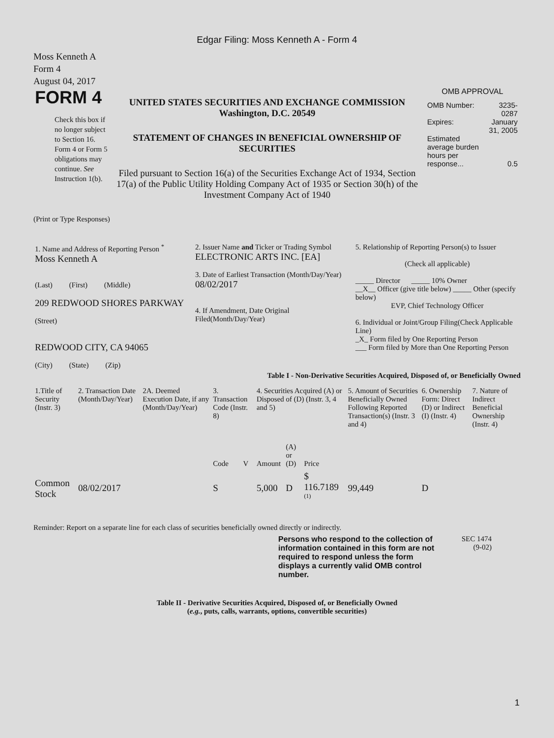Edgar Filing: Moss Kenneth A - Form 4
Moss Kenneth A
Form 4
August 04, 2017
| FORM 4 Check this box if no longer subject to Section 16. Form 4 or Form 5 obligations may continue. See Instruction 1(b). | UNITED STATES SECURITIES AND EXCHANGE COMMISSION Washington, D.C. 20549 STATEMENT OF CHANGES IN BENEFICIAL OWNERSHIP OF SECURITIES Filed pursuant to Section 16(a) of the Securities Exchange Act of 1934, Section 17(a) of the Public Utility Holding Company Act of 1935 or Section 30(h) of the Investment Company Act of 1940 | OMB APPROVAL / OMB Number: / 3235-0287 / / Expires: / January 31, 2005 / / Estimated average burden hours per response... / 0.5 / |
(Print or Type Responses)
| 1. Name and Address of Reporting Person <sup>*</sup> Moss Kenneth A (Last) (First) (Middle) 209 REDWOOD SHORES PARKWAY (Street) REDWOOD CITY, CA 94065 (City) (State) (Zip) | 2. Issuer Name and Ticker or Trading Symbol ELECTRONIC ARTS INC. [EA] 3. Date of Earliest Transaction (Month/Day/Year) 08/02/2017 4. If Amendment, Date Original Filed(Month/Day/Year) | 5. Relationship of Reporting Person(s) to Issuer (Check all applicable) _____ Director _____ 10% Owner __X__ Officer (give title below) _____ Other (specify below) EVP, Chief Technology Officer 6. Individual or Joint/Group Filing(Check Applicable Line) _X_ Form filed by One Reporting Person ___ Form filed by More than One Reporting Person |
Table I - Non-Derivative Securities Acquired, Disposed of, or Beneficially Owned
| 1.Title of Security (Instr. 3) | 2. Transaction Date (Month/Day/Year) | 2A. Deemed Execution Date, if any (Month/Day/Year) | 3. Transaction Code (Instr. 8) | | 4. Securities Acquired (A) or Disposed of (D) (Instr. 3, 4 and 5) | | | 5. Amount of Securities Beneficially Owned Following Reported Transaction(s) (Instr. 3 and 4) | 6. Ownership Form: Direct (D) or Indirect (I) (Instr. 4) | 7. Nature of Indirect Beneficial Ownership (Instr. 4) |
| --- | --- | --- | --- | --- | --- | --- | --- | --- | --- | --- |
| | | | Code | V | Amount | (A) or (D) | Price | | | |
| Common Stock | 08/02/2017 | | S | | 5,000 | D | $ 116.7189 <sup>(1)</sup> | 99,449 | D | |
Reminder: Report on a separate line for each class of securities beneficially owned directly or indirectly.
| Persons who respond to the collection of information contained in this form are not required to respond unless the form displays a currently valid OMB control number. | SEC 1474 (9-02) |
Table II - Derivative Securities Acquired, Disposed of, or Beneficially Owned
(e.g., puts, calls, warrants, options, convertible securities)
1